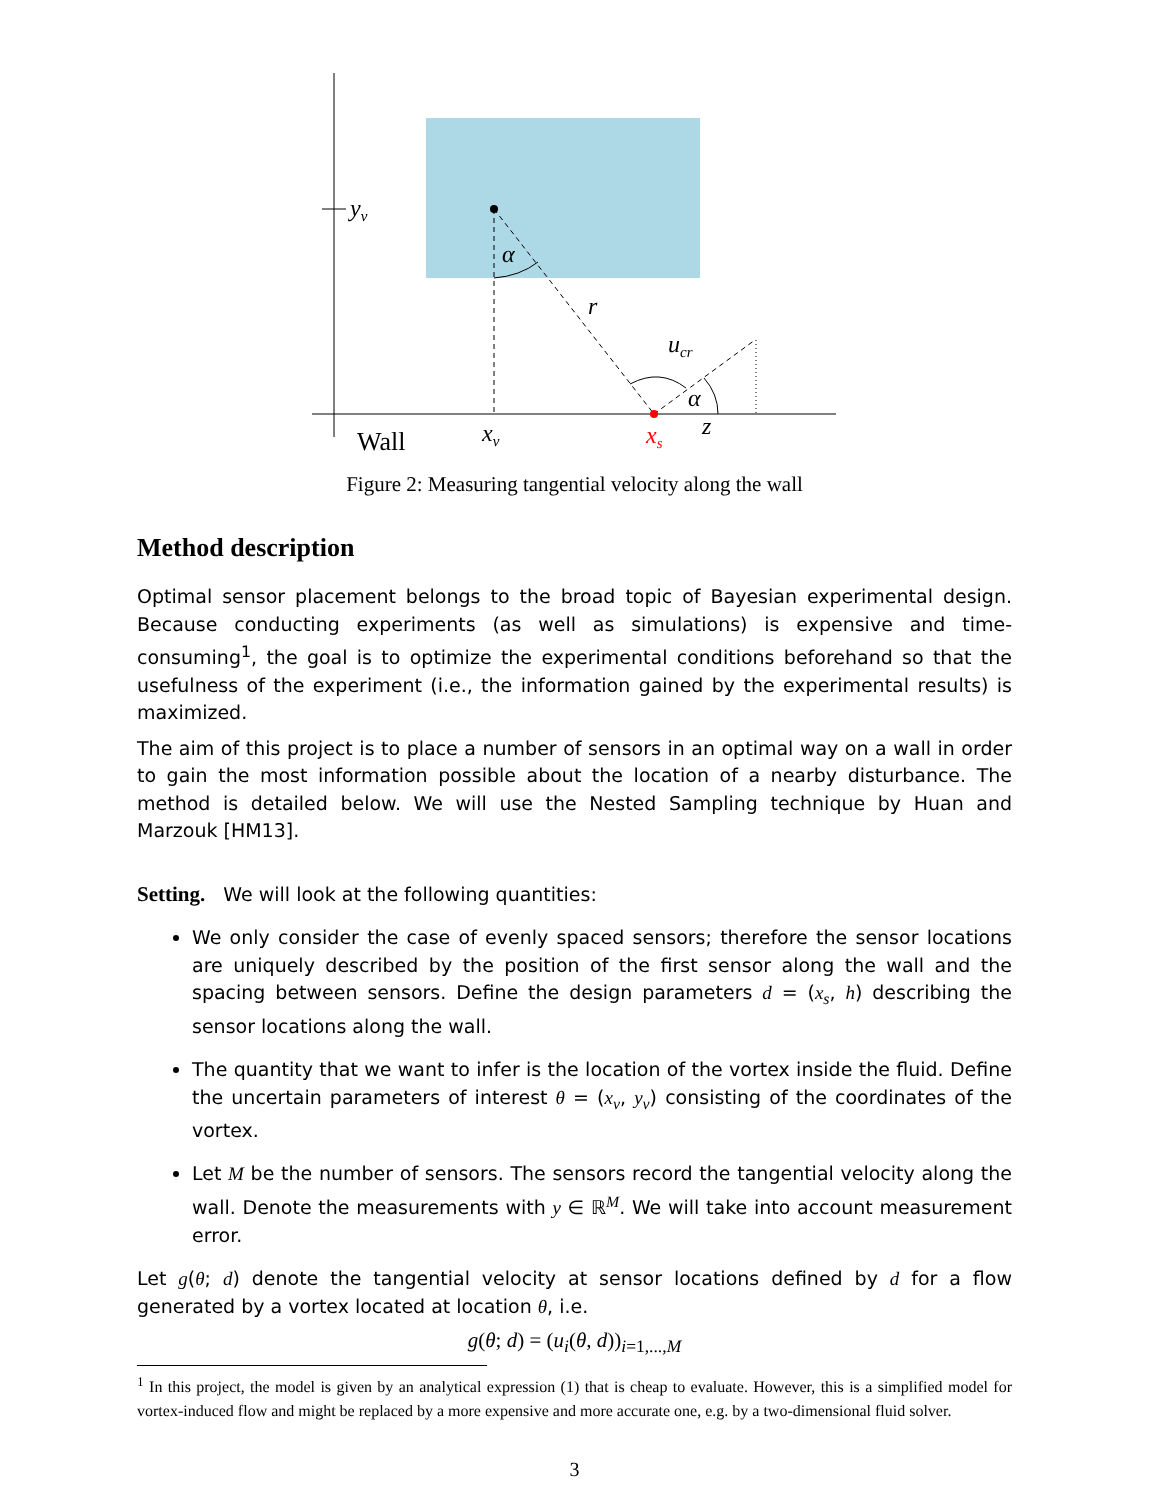yv
α
r
ucr
α
z
xv
xs
Wall
Figure 2: Measuring tangential velocity along the wall
Method description
Optimal sensor placement belongs to the broad topic of Bayesian experimental design. Because conducting experiments (as well as simulations) is expensive and time-consuming<sup>1</sup>, the goal is to optimize the experimental conditions beforehand so that the usefulness of the experiment (i.e., the information gained by the experimental results) is maximized.
The aim of this project is to place a number of sensors in an optimal way on a wall in order to gain the most information possible about the location of a nearby disturbance. The method is detailed below. We will use the Nested Sampling technique by Huan and Marzouk [HM13].
Setting. We will look at the following quantities:
We only consider the case of evenly spaced sensors; therefore the sensor locations are uniquely described by the position of the first sensor along the wall and the spacing between sensors. Define the design parameters d = (x<sub>s</sub>, h) describing the sensor locations along the wall.
The quantity that we want to infer is the location of the vortex inside the fluid. Define the uncertain parameters of interest θ = (x<sub>v</sub>, y<sub>v</sub>) consisting of the coordinates of the vortex.
Let M be the number of sensors. The sensors record the tangential velocity along the wall. Denote the measurements with y ∈ ℝ<sup>M</sup>. We will take into account measurement error.
Let g(θ; d) denote the tangential velocity at sensor locations defined by d for a flow generated by a vortex located at location θ, i.e.
g(θ; d) = (u<sub>i</sub>(θ, d))<sub>i=1,...,M</sub>
<sup>1</sup> In this project, the model is given by an analytical expression (1) that is cheap to evaluate. However, this is a simplified model for vortex-induced flow and might be replaced by a more expensive and more accurate one, e.g. by a two-dimensional fluid solver.
3